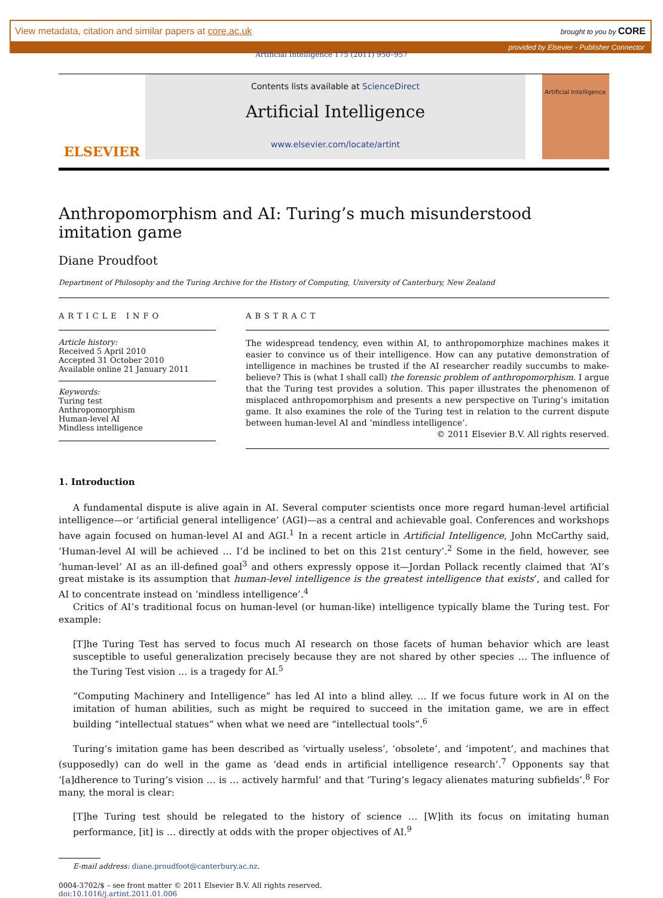View metadata, citation and similar papers at core.ac.uk brought to you by CORE
provided by Elsevier - Publisher Connector
Artificial Intelligence 175 (2011) 950–957
ELSEVIER
Contents lists available at ScienceDirect
Artificial Intelligence
www.elsevier.com/locate/artint
Artificial Intelligence
Anthropomorphism and AI: Turing’s much misunderstood imitation game
Diane Proudfoot
Department of Philosophy and the Turing Archive for the History of Computing, University of Canterbury, New Zealand
ARTICLE INFO
Article history:
Received 5 April 2010
Accepted 31 October 2010
Available online 21 January 2011
Keywords:
Turing test
Anthropomorphism
Human-level AI
Mindless intelligence
ABSTRACT
The widespread tendency, even within AI, to anthropomorphize machines makes it easier to convince us of their intelligence. How can any putative demonstration of intelligence in machines be trusted if the AI researcher readily succumbs to make-believe? This is (what I shall call) the forensic problem of anthropomorphism. I argue that the Turing test provides a solution. This paper illustrates the phenomenon of misplaced anthropomorphism and presents a new perspective on Turing’s imitation game. It also examines the role of the Turing test in relation to the current dispute between human-level AI and ‘mindless intelligence’.
© 2011 Elsevier B.V. All rights reserved.
1. Introduction
A fundamental dispute is alive again in AI. Several computer scientists once more regard human-level artificial intelligence—or ‘artificial general intelligence’ (AGI)—as a central and achievable goal. Conferences and workshops have again focused on human-level AI and AGI.<sup>1</sup> In a recent article in Artificial Intelligence, John McCarthy said, ‘Human-level AI will be achieved … I’d be inclined to bet on this 21st century’.<sup>2</sup> Some in the field, however, see ‘human-level’ AI as an ill-defined goal<sup>3</sup> and others expressly oppose it—Jordan Pollack recently claimed that ‘AI’s great mistake is its assumption that human-level intelligence is the greatest intelligence that exists’, and called for AI to concentrate instead on ‘mindless intelligence’.<sup>4</sup>
Critics of AI’s traditional focus on human-level (or human-like) intelligence typically blame the Turing test. For example:
[T]he Turing Test has served to focus much AI research on those facets of human behavior which are least susceptible to useful generalization precisely because they are not shared by other species … The influence of the Turing Test vision … is a tragedy for AI.<sup>5</sup>
“Computing Machinery and Intelligence” has led AI into a blind alley. … If we focus future work in AI on the imitation of human abilities, such as might be required to succeed in the imitation game, we are in effect building “intellectual statues” when what we need are “intellectual tools”.<sup>6</sup>
Turing’s imitation game has been described as ‘virtually useless’, ‘obsolete’, and ‘impotent’, and machines that (supposedly) can do well in the game as ‘dead ends in artificial intelligence research’.<sup>7</sup> Opponents say that ‘[a]dherence to Turing’s vision … is … actively harmful’ and that ‘Turing’s legacy alienates maturing subfields’.<sup>8</sup> For many, the moral is clear:
[T]he Turing test should be relegated to the history of science … [W]ith its focus on imitating human performance, [it] is … directly at odds with the proper objectives of AI.<sup>9</sup>
E-mail address: diane.proudfoot@canterbury.ac.nz.
0004-3702/$ – see front matter © 2011 Elsevier B.V. All rights reserved.
doi:10.1016/j.artint.2011.01.006